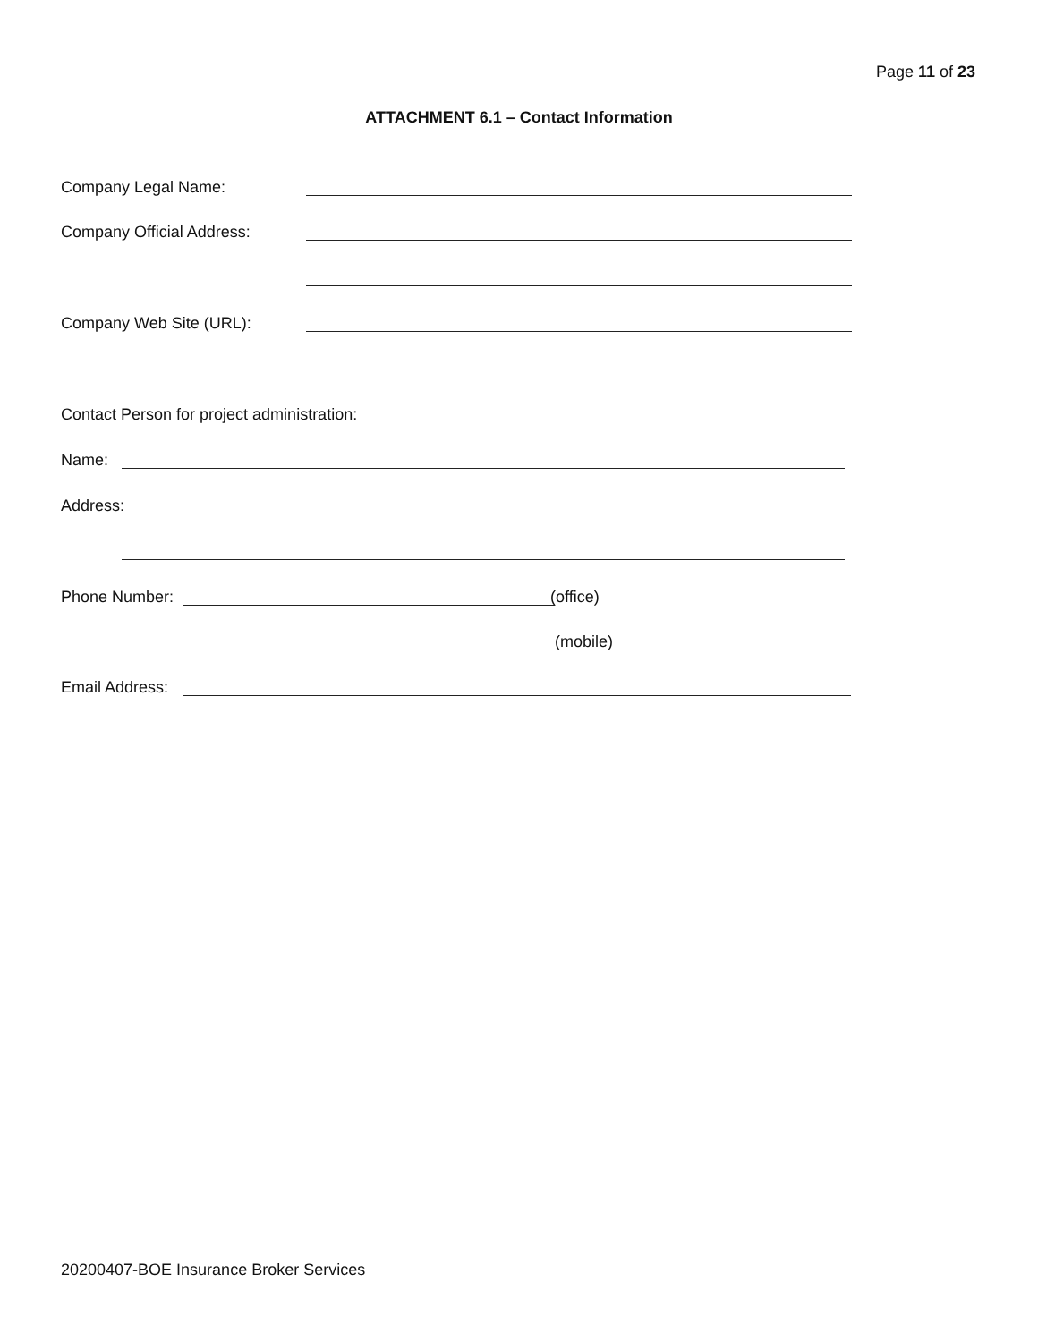Page 11 of 23
ATTACHMENT 6.1 – Contact Information
Company Legal Name:
Company Official Address:
Company Web Site (URL):
Contact Person for project administration:
Name:
Address:
Phone Number: (office)
(mobile)
Email Address:
20200407-BOE Insurance Broker Services